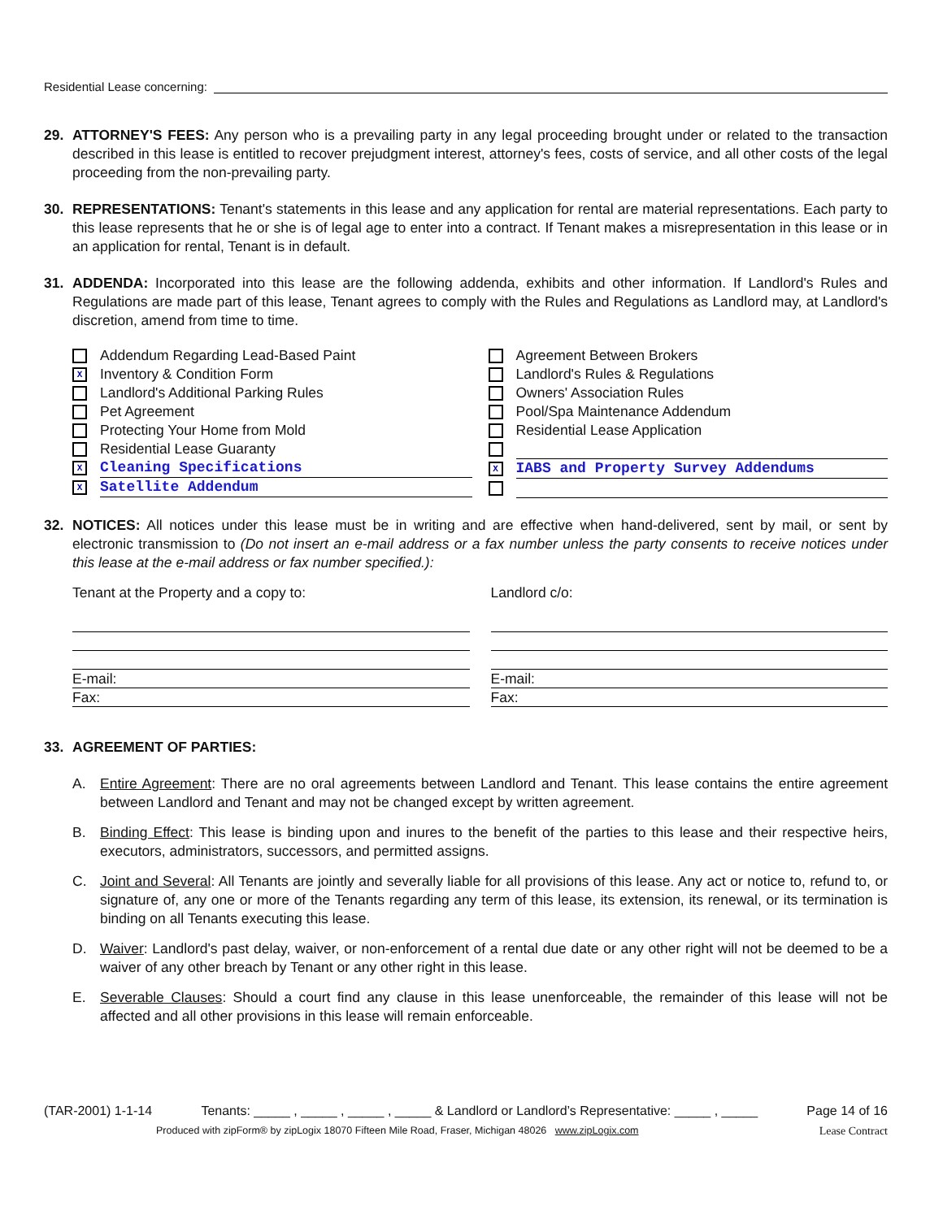Residential Lease concerning:
29. ATTORNEY'S FEES: Any person who is a prevailing party in any legal proceeding brought under or related to the transaction described in this lease is entitled to recover prejudgment interest, attorney's fees, costs of service, and all other costs of the legal proceeding from the non-prevailing party.
30. REPRESENTATIONS: Tenant's statements in this lease and any application for rental are material representations. Each party to this lease represents that he or she is of legal age to enter into a contract. If Tenant makes a misrepresentation in this lease or in an application for rental, Tenant is in default.
31. ADDENDA: Incorporated into this lease are the following addenda, exhibits and other information. If Landlord's Rules and Regulations are made part of this lease, Tenant agrees to comply with the Rules and Regulations as Landlord may, at Landlord's discretion, amend from time to time.
Addendum Regarding Lead-Based Paint
X Inventory & Condition Form
Landlord's Additional Parking Rules
Pet Agreement
Protecting Your Home from Mold
Residential Lease Guaranty
X Cleaning Specifications
X Satellite Addendum
Agreement Between Brokers
Landlord's Rules & Regulations
Owners' Association Rules
Pool/Spa Maintenance Addendum
Residential Lease Application
X IABS and Property Survey Addendums
32. NOTICES: All notices under this lease must be in writing and are effective when hand-delivered, sent by mail, or sent by electronic transmission to (Do not insert an e-mail address or a fax number unless the party consents to receive notices under this lease at the e-mail address or fax number specified.):
Tenant at the Property and a copy to:
E-mail:
Fax:
Landlord c/o:
E-mail:
Fax:
33. AGREEMENT OF PARTIES:
A. Entire Agreement: There are no oral agreements between Landlord and Tenant. This lease contains the entire agreement between Landlord and Tenant and may not be changed except by written agreement.
B. Binding Effect: This lease is binding upon and inures to the benefit of the parties to this lease and their respective heirs, executors, administrators, successors, and permitted assigns.
C. Joint and Several: All Tenants are jointly and severally liable for all provisions of this lease. Any act or notice to, refund to, or signature of, any one or more of the Tenants regarding any term of this lease, its extension, its renewal, or its termination is binding on all Tenants executing this lease.
D. Waiver: Landlord's past delay, waiver, or non-enforcement of a rental due date or any other right will not be deemed to be a waiver of any other breach by Tenant or any other right in this lease.
E. Severable Clauses: Should a court find any clause in this lease unenforceable, the remainder of this lease will not be affected and all other provisions in this lease will remain enforceable.
(TAR-2001) 1-1-14 Tenants: _____ , _____ , _____ , _____ & Landlord or Landlord’s Representative: _____ , _____ Page 14 of 16
Produced with zipForm® by zipLogix 18070 Fifteen Mile Road, Fraser, Michigan 48026 www.zipLogix.com Lease Contract